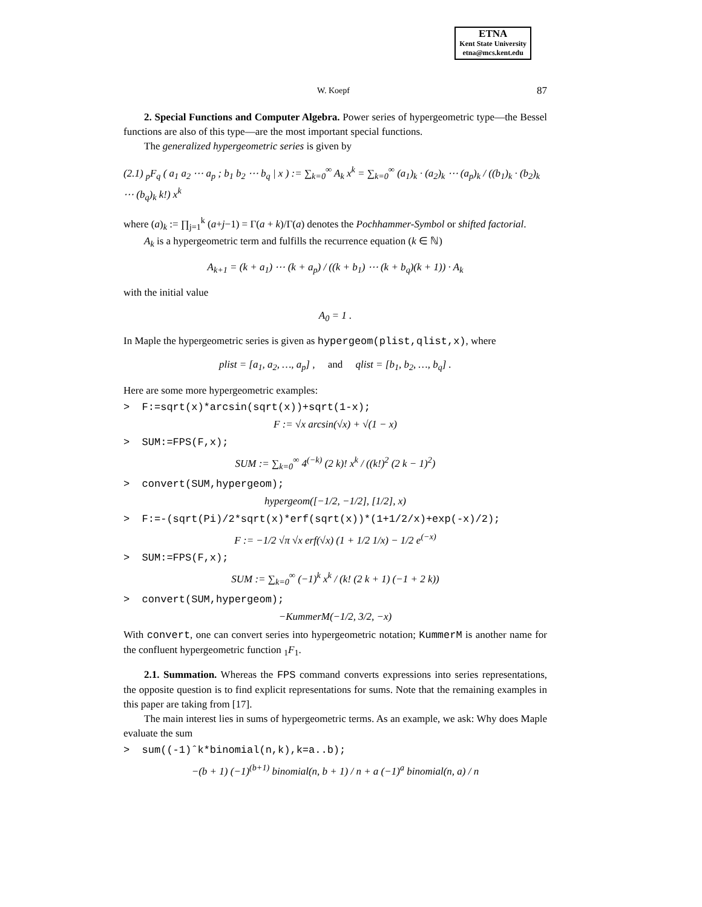ETNA
Kent State University
etna@mcs.kent.edu
W. Koepf 87
2. Special Functions and Computer Algebra. Power series of hypergeometric type—the Bessel functions are also of this type—are the most important special functions.
The generalized hypergeometric series is given by
(2.1) <sub>p</sub>F<sub>q</sub> ( a<sub>1</sub> a<sub>2</sub> ⋯ a<sub>p</sub> ; b<sub>1</sub> b<sub>2</sub> ⋯ b<sub>q</sub> | x ) := ∑<sub>k=0</sub><sup>∞</sup> A<sub>k</sub> x<sup>k</sup> = ∑<sub>k=0</sub><sup>∞</sup> (a<sub>1</sub>)<sub>k</sub> · (a<sub>2</sub>)<sub>k</sub> ⋯ (a<sub>p</sub>)<sub>k</sub> / ((b<sub>1</sub>)<sub>k</sub> · (b<sub>2</sub>)<sub>k</sub> ⋯ (b<sub>q</sub>)<sub>k</sub> k!) x<sup>k</sup>
where (a)<sub>k</sub> := ∏<sub>j=1</sub><sup>k</sup> (a+j−1) = Γ(a + k)/Γ(a) denotes the Pochhammer-Symbol or shifted factorial.
A<sub>k</sub> is a hypergeometric term and fulfills the recurrence equation (k ∈ ℕ)
A<sub>k+1</sub> = (k + a<sub>1</sub>) ⋯ (k + a<sub>p</sub>) / ((k + b<sub>1</sub>) ⋯ (k + b<sub>q</sub>)(k + 1)) · A<sub>k</sub>
with the initial value
A<sub>0</sub> = 1 .
In Maple the hypergeometric series is given as hypergeom(plist,qlist,x), where
plist = [a<sub>1</sub>, a<sub>2</sub>, …, a<sub>p</sub>] , and qlist = [b<sub>1</sub>, b<sub>2</sub>, …, b<sub>q</sub>] .
Here are some more hypergeometric examples:
> F:=sqrt(x)*arcsin(sqrt(x))+sqrt(1-x);
F := √x arcsin(√x) + √(1 − x)
> SUM:=FPS(F,x);
SUM := ∑<sub>k=0</sub><sup>∞</sup> 4<sup>(−k)</sup> (2 k)! x<sup>k</sup> / ((k!)<sup>2</sup> (2 k − 1)<sup>2</sup>)
> convert(SUM,hypergeom);
hypergeom([−1/2, −1/2], [1/2], x)
> F:=-(sqrt(Pi)/2*sqrt(x)*erf(sqrt(x))*(1+1/2/x)+exp(-x)/2);
F := −1/2 √π √x erf(√x) (1 + 1/2 1/x) − 1/2 e<sup>(−x)</sup>
> SUM:=FPS(F,x);
SUM := ∑<sub>k=0</sub><sup>∞</sup> (−1)<sup>k</sup> x<sup>k</sup> / (k! (2 k + 1) (−1 + 2 k))
> convert(SUM,hypergeom);
−KummerM(−1/2, 3/2, −x)
With convert, one can convert series into hypergeometric notation; KummerM is another name for the confluent hypergeometric function <sub>1</sub>F<sub>1</sub>.
2.1. Summation. Whereas the FPS command converts expressions into series representations, the opposite question is to find explicit representations for sums. Note that the remaining examples in this paper are taking from [17].
The main interest lies in sums of hypergeometric terms. As an example, we ask: Why does Maple evaluate the sum
> sum((-1)ˆk*binomial(n,k),k=a..b);
−(b + 1) (−1)<sup>(b+1)</sup> binomial(n, b + 1) / n + a (−1)<sup>a</sup> binomial(n, a) / n